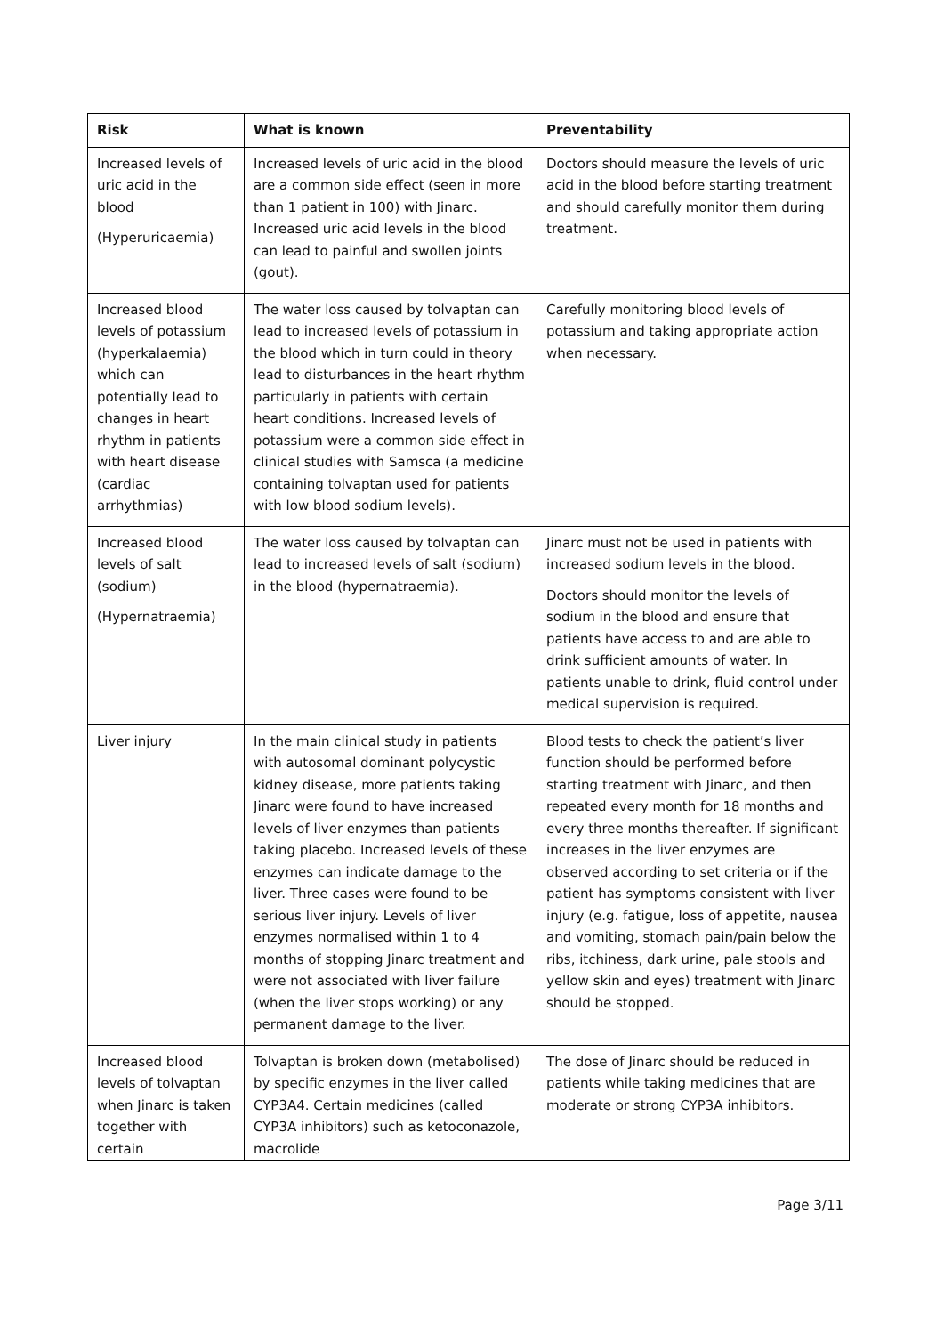| Risk | What is known | Preventability |
| --- | --- | --- |
| Increased levels of uric acid in the blood (Hyperuricaemia) | Increased levels of uric acid in the blood are a common side effect (seen in more than 1 patient in 100) with Jinarc. Increased uric acid levels in the blood can lead to painful and swollen joints (gout). | Doctors should measure the levels of uric acid in the blood before starting treatment and should carefully monitor them during treatment. |
| Increased blood levels of potassium (hyperkalaemia) which can potentially lead to changes in heart rhythm in patients with heart disease (cardiac arrhythmias) | The water loss caused by tolvaptan can lead to increased levels of potassium in the blood which in turn could in theory lead to disturbances in the heart rhythm particularly in patients with certain heart conditions. Increased levels of potassium were a common side effect in clinical studies with Samsca (a medicine containing tolvaptan used for patients with low blood sodium levels). | Carefully monitoring blood levels of potassium and taking appropriate action when necessary. |
| Increased blood levels of salt (sodium) (Hypernatraemia) | The water loss caused by tolvaptan can lead to increased levels of salt (sodium) in the blood (hypernatraemia). | Jinarc must not be used in patients with increased sodium levels in the blood. Doctors should monitor the levels of sodium in the blood and ensure that patients have access to and are able to drink sufficient amounts of water. In patients unable to drink, fluid control under medical supervision is required. |
| Liver injury | In the main clinical study in patients with autosomal dominant polycystic kidney disease, more patients taking Jinarc were found to have increased levels of liver enzymes than patients taking placebo. Increased levels of these enzymes can indicate damage to the liver. Three cases were found to be serious liver injury. Levels of liver enzymes normalised within 1 to 4 months of stopping Jinarc treatment and were not associated with liver failure (when the liver stops working) or any permanent damage to the liver. | Blood tests to check the patient’s liver function should be performed before starting treatment with Jinarc, and then repeated every month for 18 months and every three months thereafter. If significant increases in the liver enzymes are observed according to set criteria or if the patient has symptoms consistent with liver injury (e.g. fatigue, loss of appetite, nausea and vomiting, stomach pain/pain below the ribs, itchiness, dark urine, pale stools and yellow skin and eyes) treatment with Jinarc should be stopped. |
| Increased blood levels of tolvaptan when Jinarc is taken together with certain | Tolvaptan is broken down (metabolised) by specific enzymes in the liver called CYP3A4. Certain medicines (called CYP3A inhibitors) such as ketoconazole, macrolide | The dose of Jinarc should be reduced in patients while taking medicines that are moderate or strong CYP3A inhibitors. |
Page 3/11